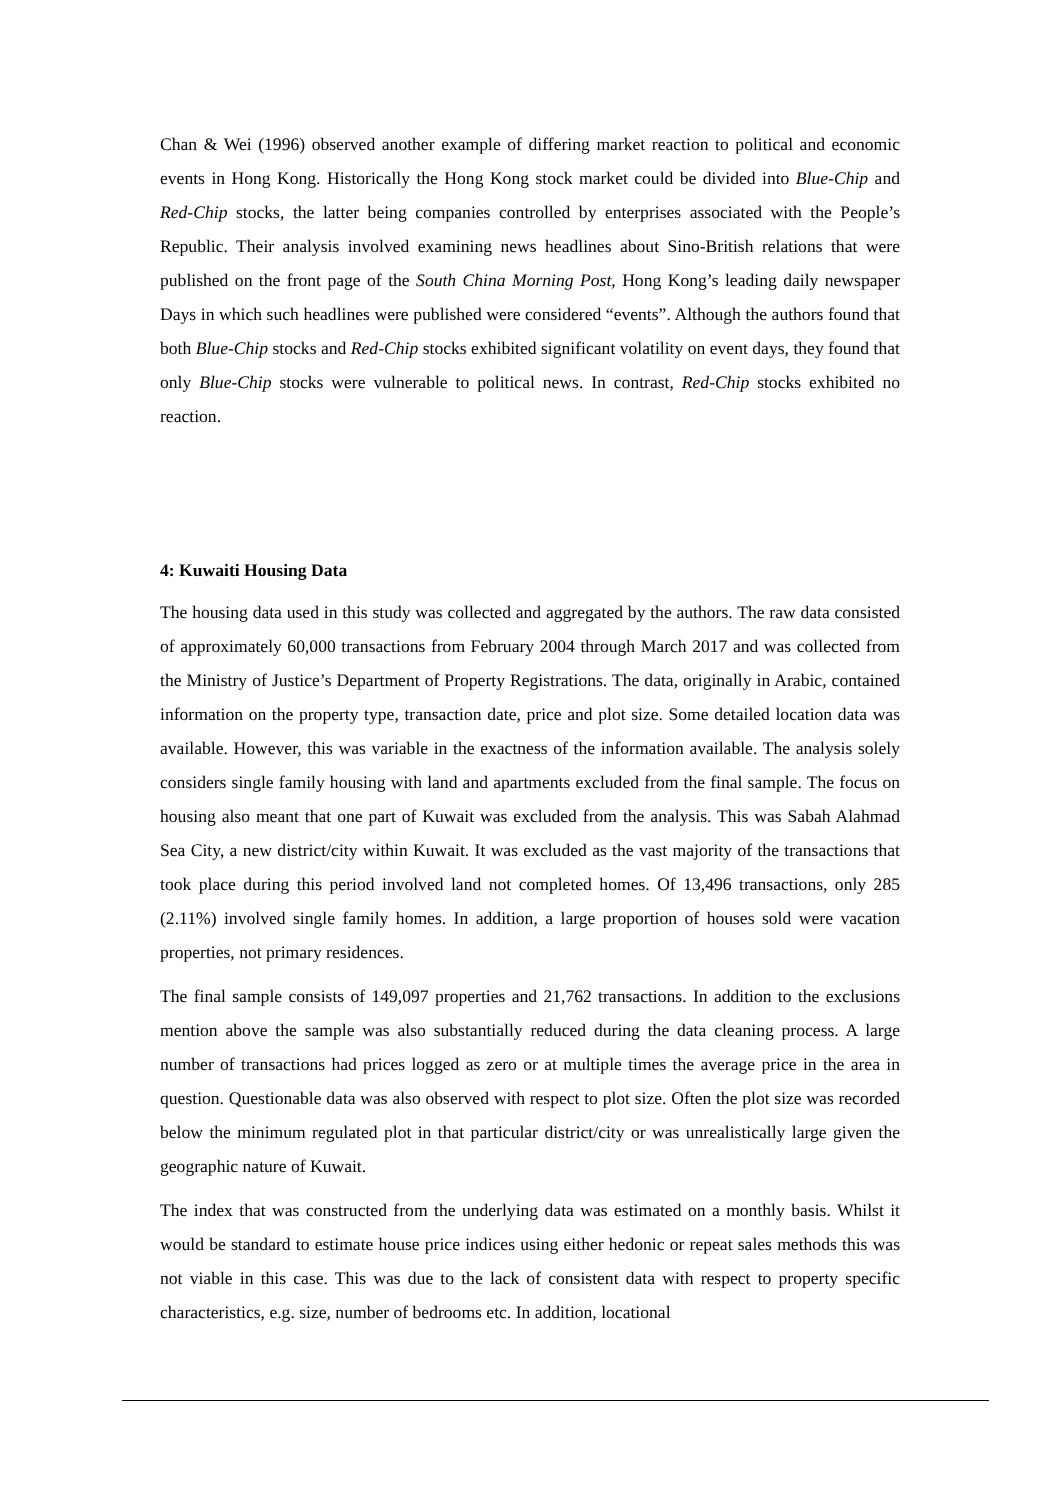Chan & Wei (1996) observed another example of differing market reaction to political and economic events in Hong Kong. Historically the Hong Kong stock market could be divided into Blue-Chip and Red-Chip stocks, the latter being companies controlled by enterprises associated with the People’s Republic. Their analysis involved examining news headlines about Sino-British relations that were published on the front page of the South China Morning Post, Hong Kong’s leading daily newspaper Days in which such headlines were published were considered “events”. Although the authors found that both Blue-Chip stocks and Red-Chip stocks exhibited significant volatility on event days, they found that only Blue-Chip stocks were vulnerable to political news. In contrast, Red-Chip stocks exhibited no reaction.
4: Kuwaiti Housing Data
The housing data used in this study was collected and aggregated by the authors. The raw data consisted of approximately 60,000 transactions from February 2004 through March 2017 and was collected from the Ministry of Justice’s Department of Property Registrations. The data, originally in Arabic, contained information on the property type, transaction date, price and plot size. Some detailed location data was available. However, this was variable in the exactness of the information available. The analysis solely considers single family housing with land and apartments excluded from the final sample. The focus on housing also meant that one part of Kuwait was excluded from the analysis. This was Sabah Alahmad Sea City, a new district/city within Kuwait. It was excluded as the vast majority of the transactions that took place during this period involved land not completed homes. Of 13,496 transactions, only 285 (2.11%) involved single family homes. In addition, a large proportion of houses sold were vacation properties, not primary residences.
The final sample consists of 149,097 properties and 21,762 transactions. In addition to the exclusions mention above the sample was also substantially reduced during the data cleaning process. A large number of transactions had prices logged as zero or at multiple times the average price in the area in question. Questionable data was also observed with respect to plot size. Often the plot size was recorded below the minimum regulated plot in that particular district/city or was unrealistically large given the geographic nature of Kuwait.
The index that was constructed from the underlying data was estimated on a monthly basis. Whilst it would be standard to estimate house price indices using either hedonic or repeat sales methods this was not viable in this case. This was due to the lack of consistent data with respect to property specific characteristics, e.g. size, number of bedrooms etc. In addition, locational